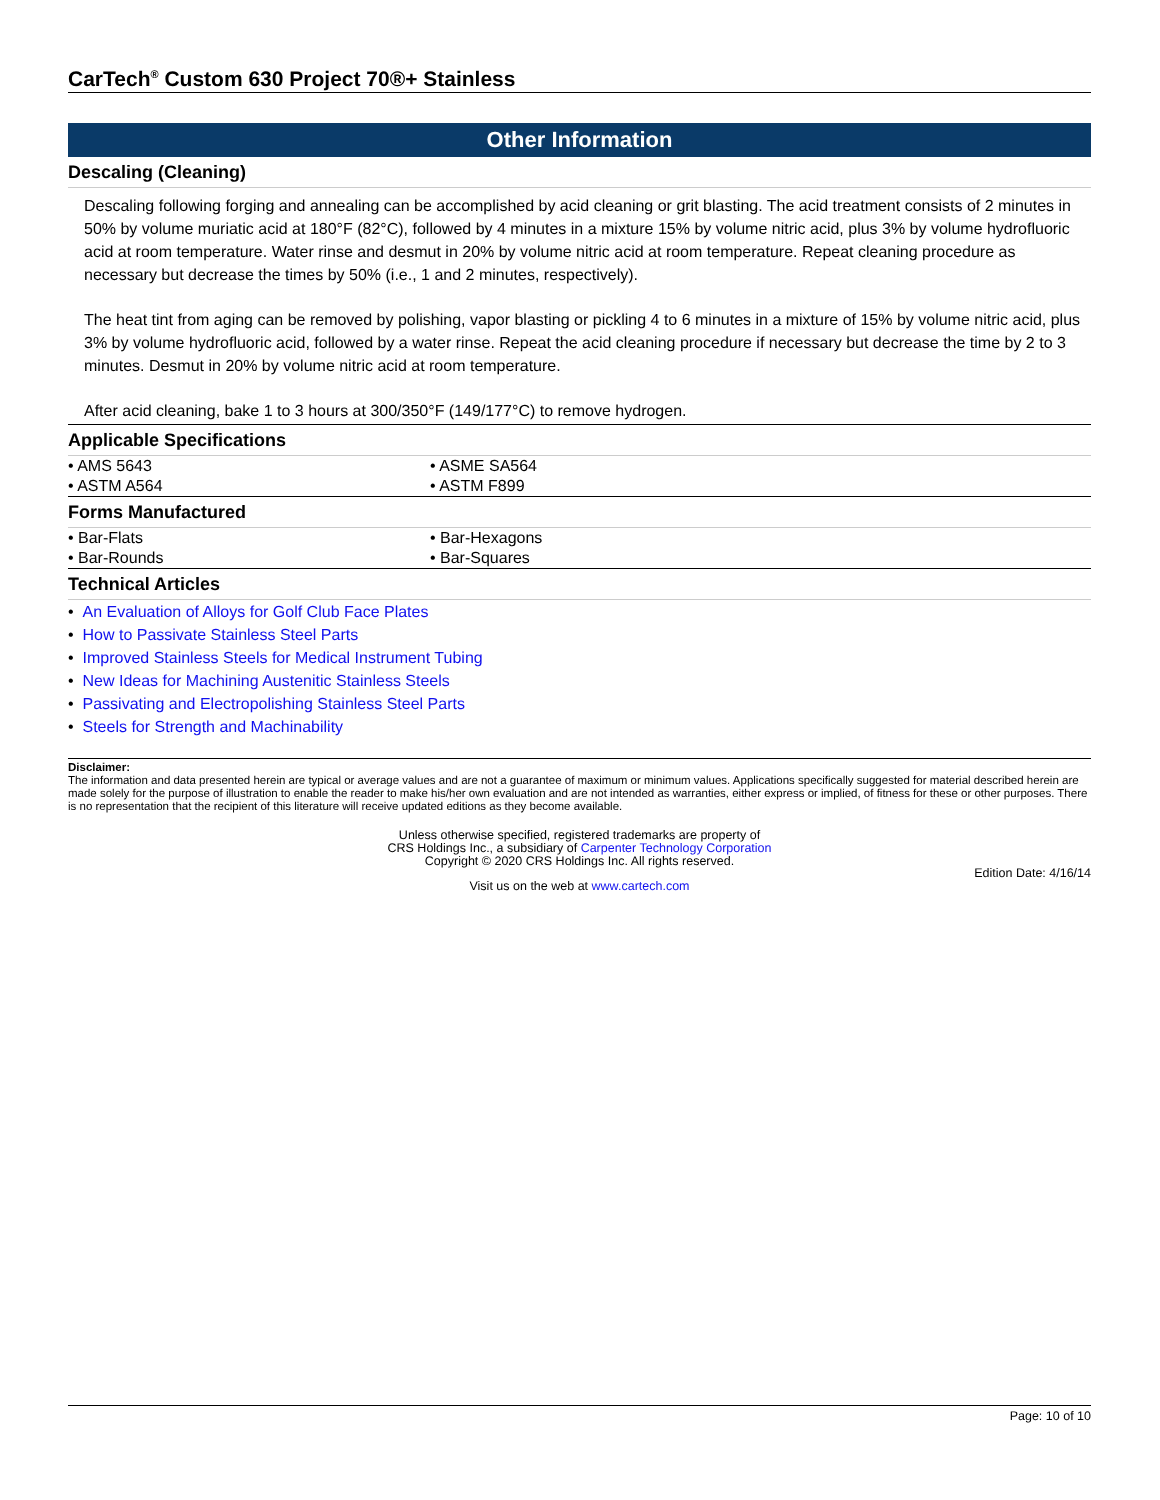CarTech<sup>®</sup> Custom 630 Project 70®+ Stainless
Other Information
Descaling (Cleaning)
Descaling following forging and annealing can be accomplished by acid cleaning or grit blasting. The acid treatment consists of 2 minutes in 50% by volume muriatic acid at 180°F (82°C), followed by 4 minutes in a mixture 15% by volume nitric acid, plus 3% by volume hydrofluoric acid at room temperature. Water rinse and desmut in 20% by volume nitric acid at room temperature. Repeat cleaning procedure as necessary but decrease the times by 50% (i.e., 1 and 2 minutes, respectively).
The heat tint from aging can be removed by polishing, vapor blasting or pickling 4 to 6 minutes in a mixture of 15% by volume nitric acid, plus 3% by volume hydrofluoric acid, followed by a water rinse. Repeat the acid cleaning procedure if necessary but decrease the time by 2 to 3 minutes. Desmut in 20% by volume nitric acid at room temperature.
After acid cleaning, bake 1 to 3 hours at 300/350°F (149/177°C) to remove hydrogen.
Applicable Specifications
| • AMS 5643 | • ASME SA564 |
| • ASTM A564 | • ASTM F899 |
Forms Manufactured
| • Bar-Flats | • Bar-Hexagons |
| • Bar-Rounds | • Bar-Squares |
Technical Articles
• An Evaluation of Alloys for Golf Club Face Plates
• How to Passivate Stainless Steel Parts
• Improved Stainless Steels for Medical Instrument Tubing
• New Ideas for Machining Austenitic Stainless Steels
• Passivating and Electropolishing Stainless Steel Parts
• Steels for Strength and Machinability
Disclaimer:
The information and data presented herein are typical or average values and are not a guarantee of maximum or minimum values. Applications specifically suggested for material described herein are made solely for the purpose of illustration to enable the reader to make his/her own evaluation and are not intended as warranties, either express or implied, of fitness for these or other purposes. There is no representation that the recipient of this literature will receive updated editions as they become available.
Unless otherwise specified, registered trademarks are property of
CRS Holdings Inc., a subsidiary of Carpenter Technology Corporation
Copyright © 2020 CRS Holdings Inc. All rights reserved.
Edition Date: 4/16/14
Visit us on the web at www.cartech.com
Page: 10 of 10